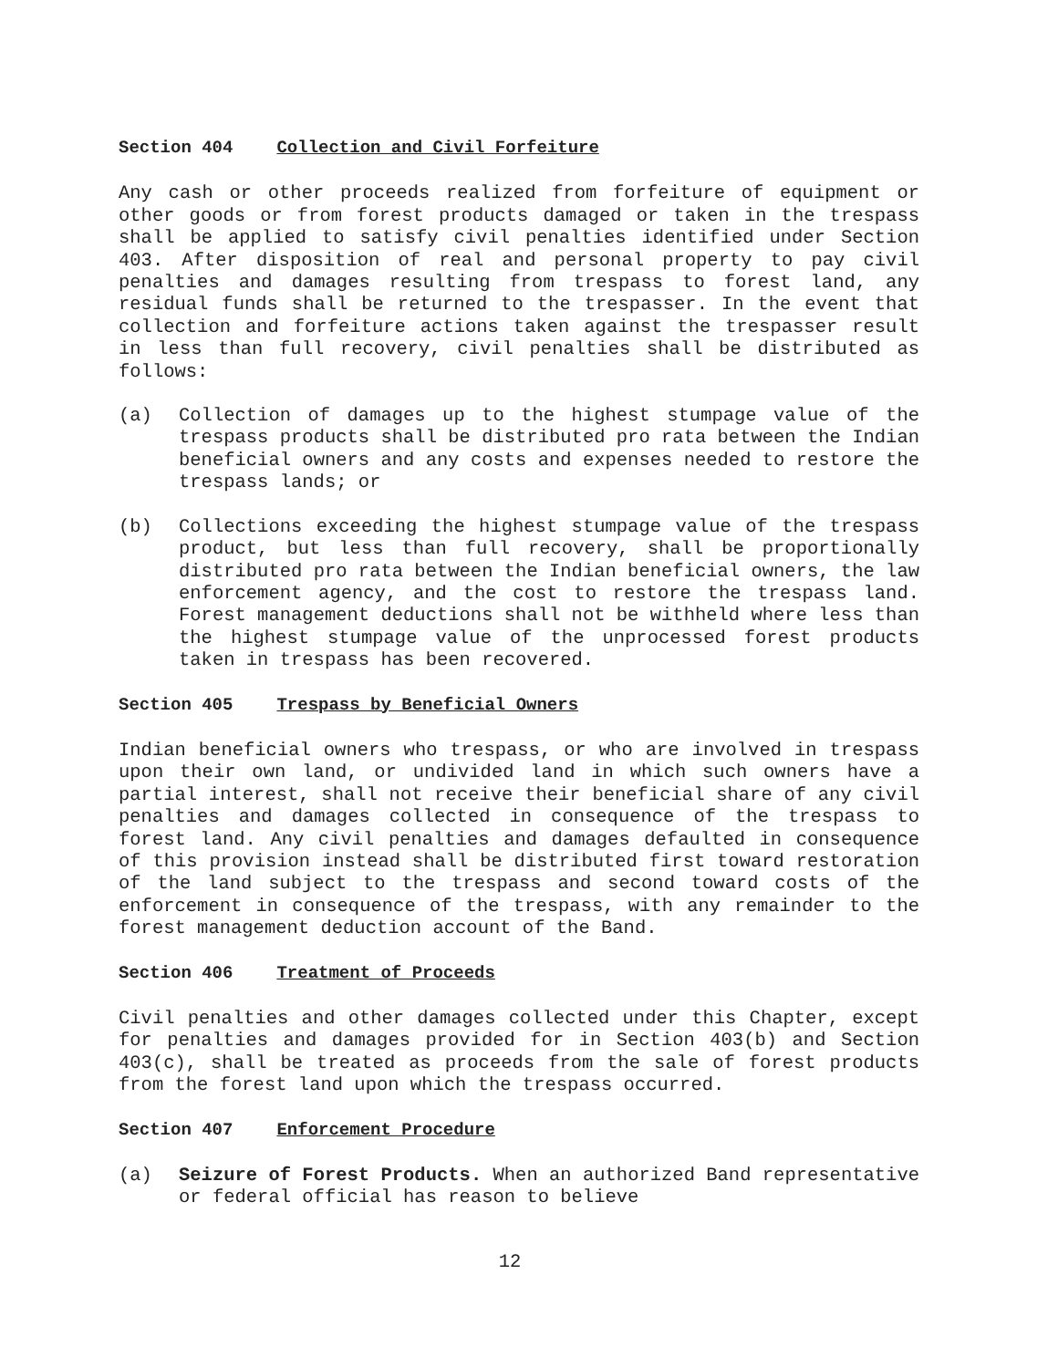Section 404 Collection and Civil Forfeiture
Any cash or other proceeds realized from forfeiture of equipment or other goods or from forest products damaged or taken in the trespass shall be applied to satisfy civil penalties identified under Section 403. After disposition of real and personal property to pay civil penalties and damages resulting from trespass to forest land, any residual funds shall be returned to the trespasser. In the event that collection and forfeiture actions taken against the trespasser result in less than full recovery, civil penalties shall be distributed as follows:
(a) Collection of damages up to the highest stumpage value of the trespass products shall be distributed pro rata between the Indian beneficial owners and any costs and expenses needed to restore the trespass lands; or
(b) Collections exceeding the highest stumpage value of the trespass product, but less than full recovery, shall be proportionally distributed pro rata between the Indian beneficial owners, the law enforcement agency, and the cost to restore the trespass land. Forest management deductions shall not be withheld where less than the highest stumpage value of the unprocessed forest products taken in trespass has been recovered.
Section 405 Trespass by Beneficial Owners
Indian beneficial owners who trespass, or who are involved in trespass upon their own land, or undivided land in which such owners have a partial interest, shall not receive their beneficial share of any civil penalties and damages collected in consequence of the trespass to forest land. Any civil penalties and damages defaulted in consequence of this provision instead shall be distributed first toward restoration of the land subject to the trespass and second toward costs of the enforcement in consequence of the trespass, with any remainder to the forest management deduction account of the Band.
Section 406 Treatment of Proceeds
Civil penalties and other damages collected under this Chapter, except for penalties and damages provided for in Section 403(b) and Section 403(c), shall be treated as proceeds from the sale of forest products from the forest land upon which the trespass occurred.
Section 407 Enforcement Procedure
(a) Seizure of Forest Products. When an authorized Band representative or federal official has reason to believe
12